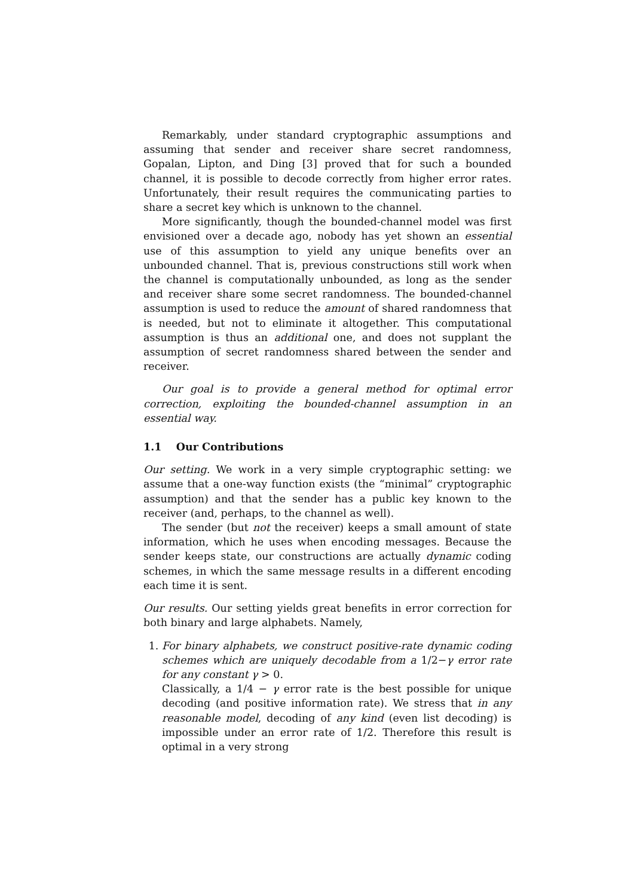Remarkably, under standard cryptographic assumptions and assuming that sender and receiver share secret randomness, Gopalan, Lipton, and Ding [3] proved that for such a bounded channel, it is possible to decode correctly from higher error rates. Unfortunately, their result requires the communicating parties to share a secret key which is unknown to the channel.
More significantly, though the bounded-channel model was first envisioned over a decade ago, nobody has yet shown an essential use of this assumption to yield any unique benefits over an unbounded channel. That is, previous constructions still work when the channel is computationally unbounded, as long as the sender and receiver share some secret randomness. The bounded-channel assumption is used to reduce the amount of shared randomness that is needed, but not to eliminate it altogether. This computational assumption is thus an additional one, and does not supplant the assumption of secret randomness shared between the sender and receiver.
Our goal is to provide a general method for optimal error correction, exploiting the bounded-channel assumption in an essential way.
1.1 Our Contributions
Our setting. We work in a very simple cryptographic setting: we assume that a one-way function exists (the “minimal” cryptographic assumption) and that the sender has a public key known to the receiver (and, perhaps, to the channel as well).
The sender (but not the receiver) keeps a small amount of state information, which he uses when encoding messages. Because the sender keeps state, our constructions are actually dynamic coding schemes, in which the same message results in a different encoding each time it is sent.
Our results. Our setting yields great benefits in error correction for both binary and large alphabets. Namely,
1. For binary alphabets, we construct positive-rate dynamic coding schemes which are uniquely decodable from a 1/2−γ error rate for any constant γ > 0.
Classically, a 1/4 − γ error rate is the best possible for unique decoding (and positive information rate). We stress that in any reasonable model, decoding of any kind (even list decoding) is impossible under an error rate of 1/2. Therefore this result is optimal in a very strong